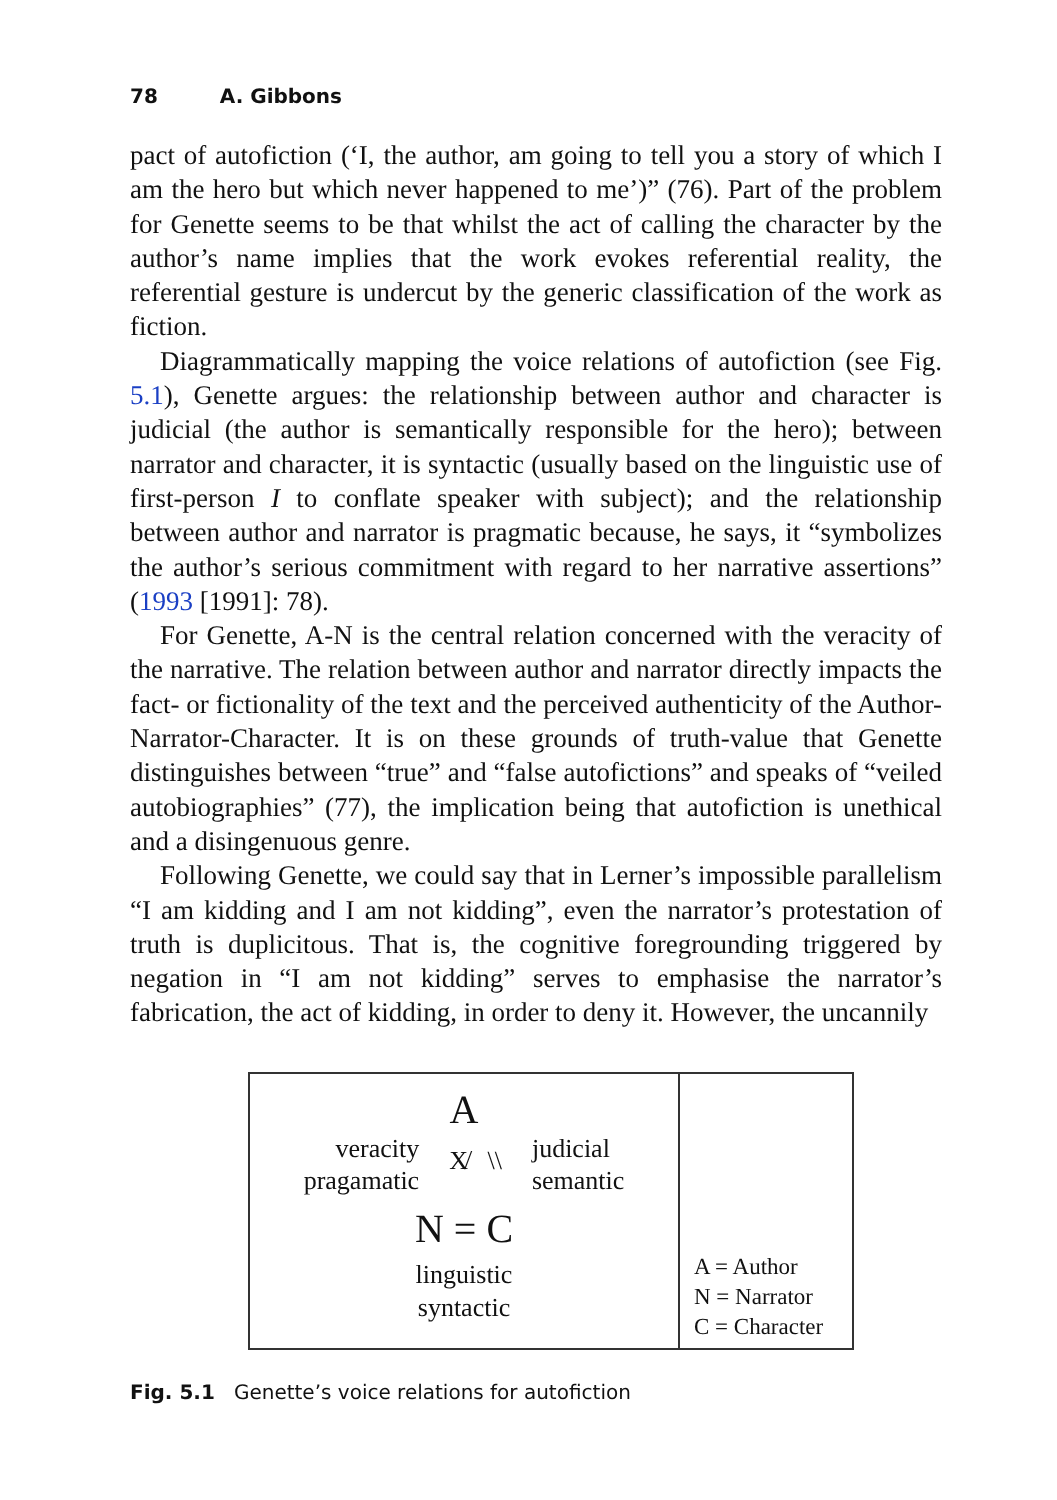78 A. Gibbons
pact of autofiction (‘I, the author, am going to tell you a story of which I am the hero but which never happened to me’)” (76). Part of the problem for Genette seems to be that whilst the act of calling the character by the author’s name implies that the work evokes referential reality, the referential gesture is undercut by the generic classification of the work as fiction.
Diagrammatically mapping the voice relations of autofiction (see Fig. 5.1), Genette argues: the relationship between author and character is judicial (the author is semantically responsible for the hero); between narrator and character, it is syntactic (usually based on the linguistic use of first-person I to conflate speaker with subject); and the relationship between author and narrator is pragmatic because, he says, it “symbolizes the author’s serious commitment with regard to her narrative assertions” (1993 [1991]: 78).
For Genette, A-N is the central relation concerned with the veracity of the narrative. The relation between author and narrator directly impacts the fact- or fictionality of the text and the perceived authenticity of the Author-Narrator-Character. It is on these grounds of truth-value that Genette distinguishes between “true” and “false autofictions” and speaks of “veiled autobiographies” (77), the implication being that autofiction is unethical and a disingenuous genre.
Following Genette, we could say that in Lerner’s impossible parallelism “I am kidding and I am not kidding”, even the narrator’s protestation of truth is duplicitous. That is, the cognitive foregrounding triggered by negation in “I am not kidding” serves to emphasise the narrator’s fabrication, the act of kidding, in order to deny it. However, the uncannily
A
veracity
pragamatic
X̸ \\
judicial
semantic
N = C
linguistic
syntactic
A = Author
N = Narrator
C = Character
Fig. 5.1 Genette’s voice relations for autofiction